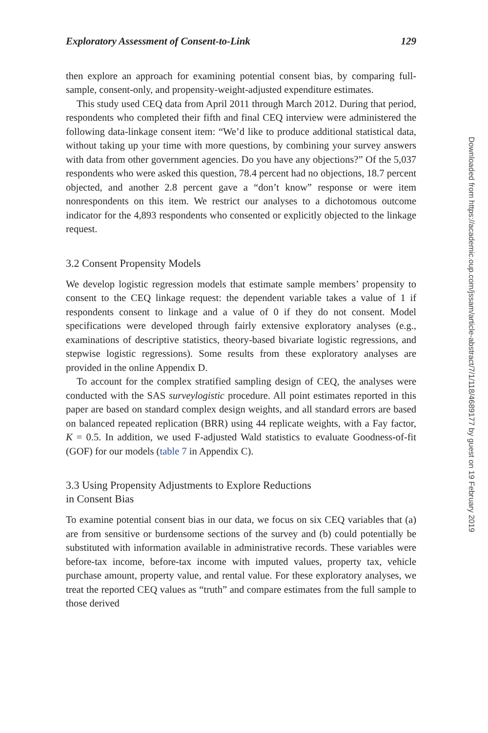Exploratory Assessment of Consent-to-Link 129
then explore an approach for examining potential consent bias, by comparing full-sample, consent-only, and propensity-weight-adjusted expenditure estimates.
This study used CEQ data from April 2011 through March 2012. During that period, respondents who completed their fifth and final CEQ interview were administered the following data-linkage consent item: “We’d like to produce additional statistical data, without taking up your time with more questions, by combining your survey answers with data from other government agencies. Do you have any objections?” Of the 5,037 respondents who were asked this question, 78.4 percent had no objections, 18.7 percent objected, and another 2.8 percent gave a “don’t know” response or were item nonrespondents on this item. We restrict our analyses to a dichotomous outcome indicator for the 4,893 respondents who consented or explicitly objected to the linkage request.
3.2 Consent Propensity Models
We develop logistic regression models that estimate sample members’ propensity to consent to the CEQ linkage request: the dependent variable takes a value of 1 if respondents consent to linkage and a value of 0 if they do not consent. Model specifications were developed through fairly extensive exploratory analyses (e.g., examinations of descriptive statistics, theory-based bivariate logistic regressions, and stepwise logistic regressions). Some results from these exploratory analyses are provided in the online Appendix D.
To account for the complex stratified sampling design of CEQ, the analyses were conducted with the SAS surveylogistic procedure. All point estimates reported in this paper are based on standard complex design weights, and all standard errors are based on balanced repeated replication (BRR) using 44 replicate weights, with a Fay factor, K = 0.5. In addition, we used F-adjusted Wald statistics to evaluate Goodness-of-fit (GOF) for our models (table 7 in Appendix C).
3.3 Using Propensity Adjustments to Explore Reductions
in Consent Bias
To examine potential consent bias in our data, we focus on six CEQ variables that (a) are from sensitive or burdensome sections of the survey and (b) could potentially be substituted with information available in administrative records. These variables were before-tax income, before-tax income with imputed values, property tax, vehicle purchase amount, property value, and rental value. For these exploratory analyses, we treat the reported CEQ values as “truth” and compare estimates from the full sample to those derived
Downloaded from https://academic.oup.com/jssam/article-abstract/7/1/118/4689177 by guest on 19 February 2019